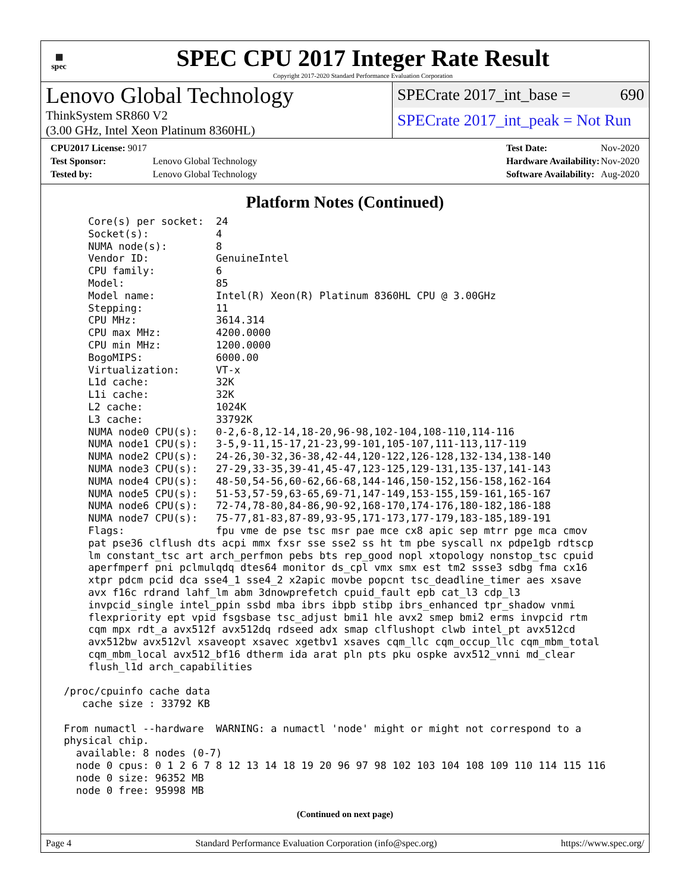▦
spec
SPEC CPU 2017 Integer Rate Result
Copyright 2017-2020 Standard Performance Evaluation Corporation
Lenovo Global Technology
ThinkSystem SR860 V2
(3.00 GHz, Intel Xeon Platinum 8360HL)
SPECrate 2017_int_base = 690
SPECrate 2017_int_peak = Not Run
| CPU2017 License: 9017 | |
| Test Sponsor: | Lenovo Global Technology |
| Tested by: | Lenovo Global Technology |
| Test Date: | Nov-2020 |
| Hardware Availability: | Nov-2020 |
| Software Availability: | Aug-2020 |
Platform Notes (Continued)
     Core(s) per socket:  24
     Socket(s):           4
     NUMA node(s):        8
     Vendor ID:           GenuineIntel
     CPU family:          6
     Model:               85
     Model name:          Intel(R) Xeon(R) Platinum 8360HL CPU @ 3.00GHz
     Stepping:            11
     CPU MHz:             3614.314
     CPU max MHz:         4200.0000
     CPU min MHz:         1200.0000
     BogoMIPS:            6000.00
     Virtualization:      VT-x
     L1d cache:           32K
     L1i cache:           32K
     L2 cache:            1024K
     L3 cache:            33792K
     NUMA node0 CPU(s):   0-2,6-8,12-14,18-20,96-98,102-104,108-110,114-116
     NUMA node1 CPU(s):   3-5,9-11,15-17,21-23,99-101,105-107,111-113,117-119
     NUMA node2 CPU(s):   24-26,30-32,36-38,42-44,120-122,126-128,132-134,138-140
     NUMA node3 CPU(s):   27-29,33-35,39-41,45-47,123-125,129-131,135-137,141-143
     NUMA node4 CPU(s):   48-50,54-56,60-62,66-68,144-146,150-152,156-158,162-164
     NUMA node5 CPU(s):   51-53,57-59,63-65,69-71,147-149,153-155,159-161,165-167
     NUMA node6 CPU(s):   72-74,78-80,84-86,90-92,168-170,174-176,180-182,186-188
     NUMA node7 CPU(s):   75-77,81-83,87-89,93-95,171-173,177-179,183-185,189-191
     Flags:               fpu vme de pse tsc msr pae mce cx8 apic sep mtrr pge mca cmov
     pat pse36 clflush dts acpi mmx fxsr sse sse2 ss ht tm pbe syscall nx pdpe1gb rdtscp
     lm constant_tsc art arch_perfmon pebs bts rep_good nopl xtopology nonstop_tsc cpuid
     aperfmperf pni pclmulqdq dtes64 monitor ds_cpl vmx smx est tm2 ssse3 sdbg fma cx16
     xtpr pdcm pcid dca sse4_1 sse4_2 x2apic movbe popcnt tsc_deadline_timer aes xsave
     avx f16c rdrand lahf_lm abm 3dnowprefetch cpuid_fault epb cat_l3 cdp_l3
     invpcid_single intel_ppin ssbd mba ibrs ibpb stibp ibrs_enhanced tpr_shadow vnmi
     flexpriority ept vpid fsgsbase tsc_adjust bmi1 hle avx2 smep bmi2 erms invpcid rtm
     cqm mpx rdt_a avx512f avx512dq rdseed adx smap clflushopt clwb intel_pt avx512cd
     avx512bw avx512vl xsaveopt xsavec xgetbv1 xsaves cqm_llc cqm_occup_llc cqm_mbm_total
     cqm_mbm_local avx512_bf16 dtherm ida arat pln pts pku ospke avx512_vnni md_clear
     flush_l1d arch_capabilities

 /proc/cpuinfo cache data
    cache size : 33792 KB

 From numactl --hardware  WARNING: a numactl 'node' might or might not correspond to a
 physical chip.
   available: 8 nodes (0-7)
   node 0 cpus: 0 1 2 6 7 8 12 13 14 18 19 20 96 97 98 102 103 104 108 109 110 114 115 116
   node 0 size: 96352 MB
   node 0 free: 95998 MB
(Continued on next page)
Page 4 Standard Performance Evaluation Corporation (info@spec.org) https://www.spec.org/